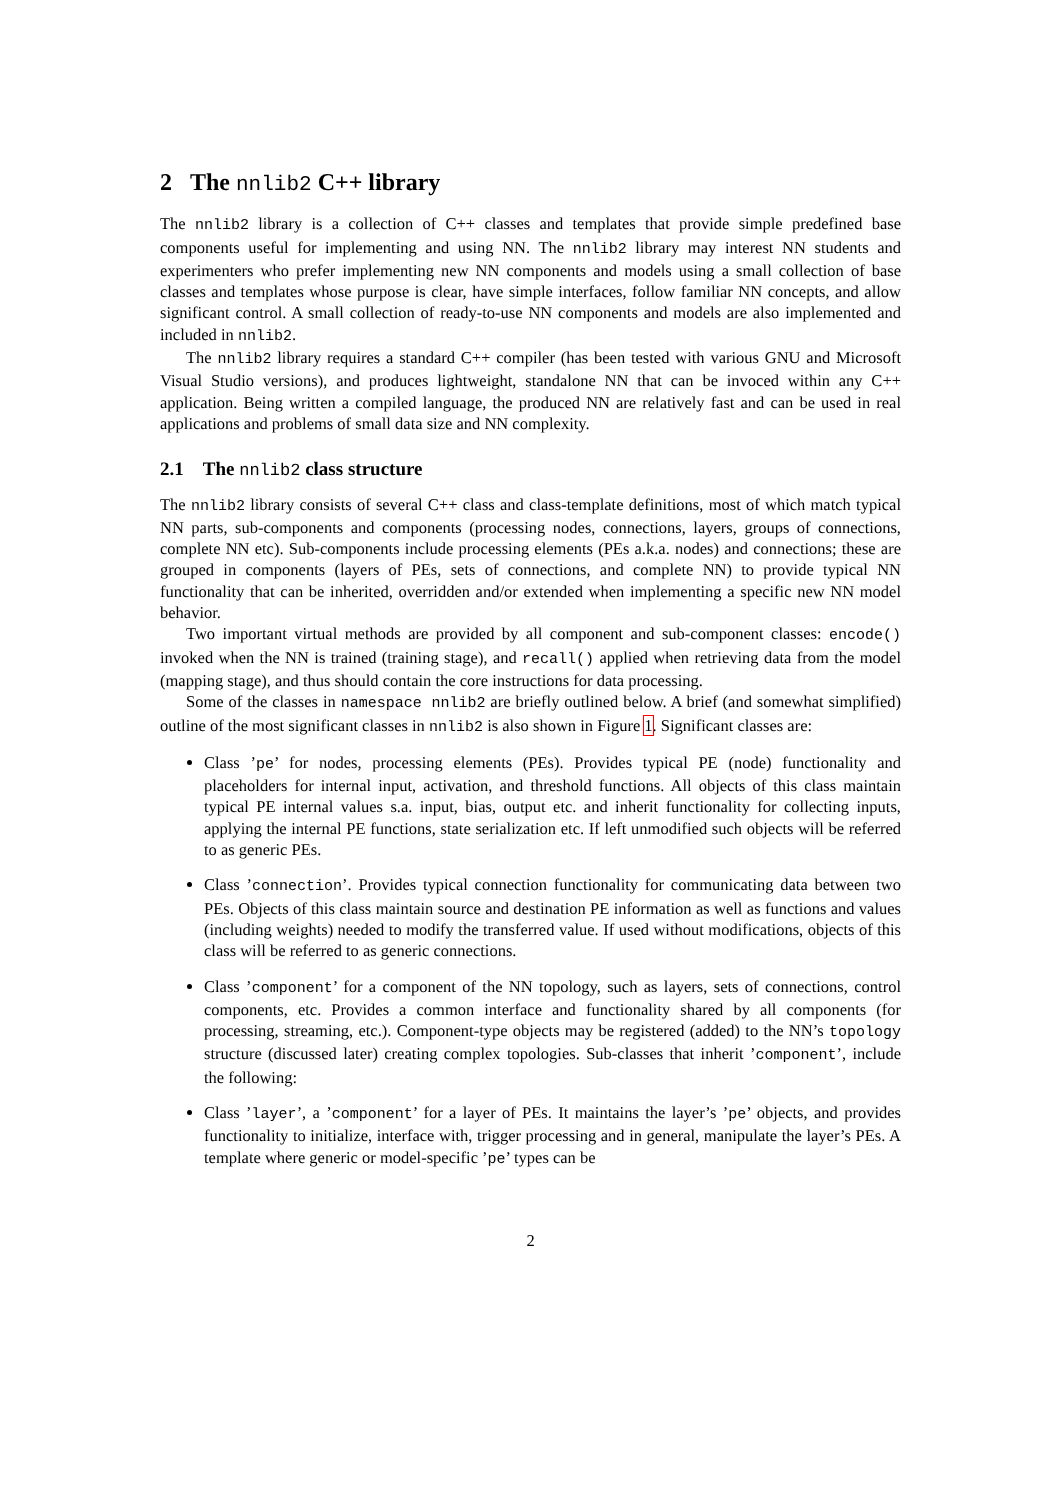2 The nnlib2 C++ library
The nnlib2 library is a collection of C++ classes and templates that provide simple predefined base components useful for implementing and using NN. The nnlib2 library may interest NN students and experimenters who prefer implementing new NN components and models using a small collection of base classes and templates whose purpose is clear, have simple interfaces, follow familiar NN concepts, and allow significant control. A small collection of ready-to-use NN components and models are also implemented and included in nnlib2.
The nnlib2 library requires a standard C++ compiler (has been tested with various GNU and Microsoft Visual Studio versions), and produces lightweight, standalone NN that can be invoced within any C++ application. Being written a compiled language, the produced NN are relatively fast and can be used in real applications and problems of small data size and NN complexity.
2.1 The nnlib2 class structure
The nnlib2 library consists of several C++ class and class-template definitions, most of which match typical NN parts, sub-components and components (processing nodes, connections, layers, groups of connections, complete NN etc). Sub-components include processing elements (PEs a.k.a. nodes) and connections; these are grouped in components (layers of PEs, sets of connections, and complete NN) to provide typical NN functionality that can be inherited, overridden and/or extended when implementing a specific new NN model behavior.
Two important virtual methods are provided by all component and sub-component classes: encode() invoked when the NN is trained (training stage), and recall() applied when retrieving data from the model (mapping stage), and thus should contain the core instructions for data processing.
Some of the classes in namespace nnlib2 are briefly outlined below. A brief (and somewhat simplified) outline of the most significant classes in nnlib2 is also shown in Figure 1. Significant classes are:
Class ’pe’ for nodes, processing elements (PEs). Provides typical PE (node) functionality and placeholders for internal input, activation, and threshold functions. All objects of this class maintain typical PE internal values s.a. input, bias, output etc. and inherit functionality for collecting inputs, applying the internal PE functions, state serialization etc. If left unmodified such objects will be referred to as generic PEs.
Class ’connection’. Provides typical connection functionality for communicating data between two PEs. Objects of this class maintain source and destination PE information as well as functions and values (including weights) needed to modify the transferred value. If used without modifications, objects of this class will be referred to as generic connections.
Class ’component’ for a component of the NN topology, such as layers, sets of connections, control components, etc. Provides a common interface and functionality shared by all components (for processing, streaming, etc.). Component-type objects may be registered (added) to the NN’s topology structure (discussed later) creating complex topologies. Sub-classes that inherit ’component’, include the following:
Class ’layer’, a ’component’ for a layer of PEs. It maintains the layer’s ’pe’ objects, and provides functionality to initialize, interface with, trigger processing and in general, manipulate the layer’s PEs. A template where generic or model-specific ’pe’ types can be
2